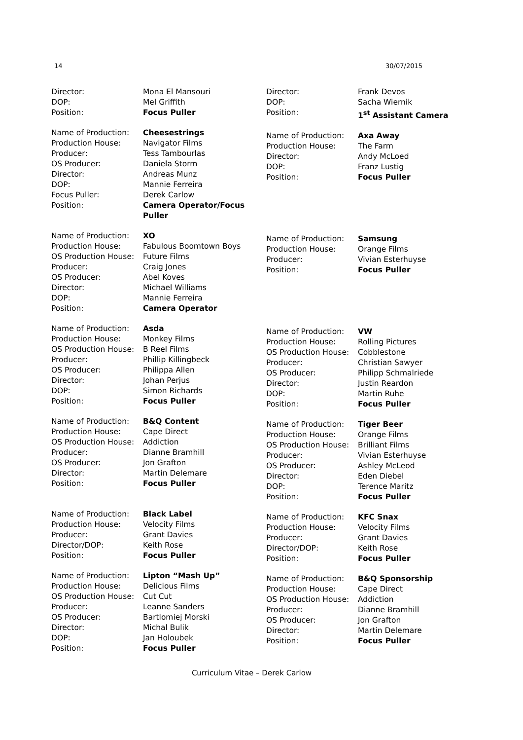14 30/07/2015
| Director: | Mona El Mansouri |
| DOP: | Mel Griffith |
| Position: | Focus Puller |
| Name of Production: | Cheesestrings |
| Production House: | Navigator Films |
| Producer: | Tess Tambourlas |
| OS Producer: | Daniela Storm |
| Director: | Andreas Munz |
| DOP: | Mannie Ferreira |
| Focus Puller: | Derek Carlow |
| Position: | Camera Operator/Focus Puller |
| Name of Production: | XO |
| Production House: | Fabulous Boomtown Boys |
| OS Production House: | Future Films |
| Producer: | Craig Jones |
| OS Producer: | Abel Koves |
| Director: | Michael Williams |
| DOP: | Mannie Ferreira |
| Position: | Camera Operator |
| Name of Production: | Asda |
| Production House: | Monkey Films |
| OS Production House: | B Reel Films |
| Producer: | Phillip Killingbeck |
| OS Producer: | Philippa Allen |
| Director: | Johan Perjus |
| DOP: | Simon Richards |
| Position: | Focus Puller |
| Name of Production: | B&Q Content |
| Production House: | Cape Direct |
| OS Production House: | Addiction |
| Producer: | Dianne Bramhill |
| OS Producer: | Jon Grafton |
| Director: | Martin Delemare |
| Position: | Focus Puller |
| Name of Production: | Black Label |
| Production House: | Velocity Films |
| Producer: | Grant Davies |
| Director/DOP: | Keith Rose |
| Position: | Focus Puller |
| Name of Production: | Lipton “Mash Up” |
| Production House: | Delicious Films |
| OS Production House: | Cut Cut |
| Producer: | Leanne Sanders |
| OS Producer: | Bartlomiej Morski |
| Director: | Michal Bulik |
| DOP: | Jan Holoubek |
| Position: | Focus Puller |
| Director: | Frank Devos |
| DOP: | Sacha Wiernik |
| Position: | 1<sup>st</sup> Assistant Camera |
| Name of Production: | Axa Away |
| Production House: | The Farm |
| Director: | Andy McLoed |
| DOP: | Franz Lustig |
| Position: | Focus Puller |
| Name of Production: | Samsung |
| Production House: | Orange Films |
| Producer: | Vivian Esterhuyse |
| Position: | Focus Puller |
| Name of Production: | VW |
| Production House: | Rolling Pictures |
| OS Production House: | Cobblestone |
| Producer: | Christian Sawyer |
| OS Producer: | Philipp Schmalriede |
| Director: | Justin Reardon |
| DOP: | Martin Ruhe |
| Position: | Focus Puller |
| Name of Production: | Tiger Beer |
| Production House: | Orange Films |
| OS Production House: | Brilliant Films |
| Producer: | Vivian Esterhuyse |
| OS Producer: | Ashley McLeod |
| Director: | Eden Diebel |
| DOP: | Terence Maritz |
| Position: | Focus Puller |
| Name of Production: | KFC Snax |
| Production House: | Velocity Films |
| Producer: | Grant Davies |
| Director/DOP: | Keith Rose |
| Position: | Focus Puller |
| Name of Production: | B&Q Sponsorship |
| Production House: | Cape Direct |
| OS Production House: | Addiction |
| Producer: | Dianne Bramhill |
| OS Producer: | Jon Grafton |
| Director: | Martin Delemare |
| Position: | Focus Puller |
Curriculum Vitae – Derek Carlow